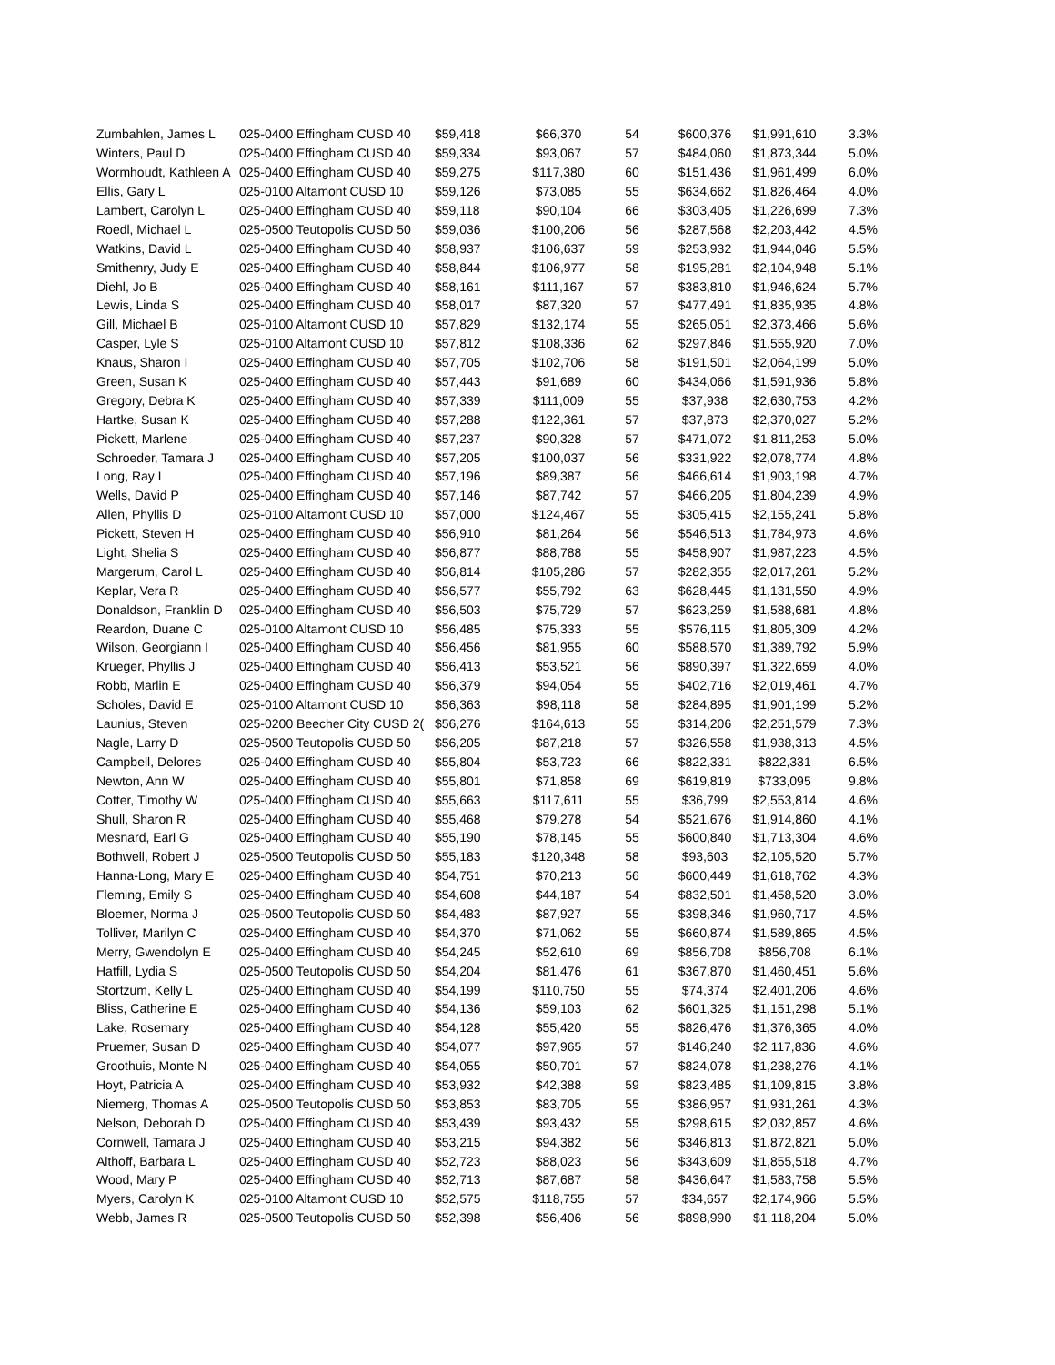| Zumbahlen, James L | 025-0400 Effingham CUSD 40 | $59,418 | $66,370 | 54 | $600,376 | $1,991,610 | 3.3% |
| Winters, Paul D | 025-0400 Effingham CUSD 40 | $59,334 | $93,067 | 57 | $484,060 | $1,873,344 | 5.0% |
| Wormhoudt, Kathleen A | 025-0400 Effingham CUSD 40 | $59,275 | $117,380 | 60 | $151,436 | $1,961,499 | 6.0% |
| Ellis, Gary L | 025-0100 Altamont CUSD 10 | $59,126 | $73,085 | 55 | $634,662 | $1,826,464 | 4.0% |
| Lambert, Carolyn L | 025-0400 Effingham CUSD 40 | $59,118 | $90,104 | 66 | $303,405 | $1,226,699 | 7.3% |
| Roedl, Michael L | 025-0500 Teutopolis CUSD 50 | $59,036 | $100,206 | 56 | $287,568 | $2,203,442 | 4.5% |
| Watkins, David L | 025-0400 Effingham CUSD 40 | $58,937 | $106,637 | 59 | $253,932 | $1,944,046 | 5.5% |
| Smithenry, Judy E | 025-0400 Effingham CUSD 40 | $58,844 | $106,977 | 58 | $195,281 | $2,104,948 | 5.1% |
| Diehl, Jo B | 025-0400 Effingham CUSD 40 | $58,161 | $111,167 | 57 | $383,810 | $1,946,624 | 5.7% |
| Lewis, Linda S | 025-0400 Effingham CUSD 40 | $58,017 | $87,320 | 57 | $477,491 | $1,835,935 | 4.8% |
| Gill, Michael B | 025-0100 Altamont CUSD 10 | $57,829 | $132,174 | 55 | $265,051 | $2,373,466 | 5.6% |
| Casper, Lyle S | 025-0100 Altamont CUSD 10 | $57,812 | $108,336 | 62 | $297,846 | $1,555,920 | 7.0% |
| Knaus, Sharon I | 025-0400 Effingham CUSD 40 | $57,705 | $102,706 | 58 | $191,501 | $2,064,199 | 5.0% |
| Green, Susan K | 025-0400 Effingham CUSD 40 | $57,443 | $91,689 | 60 | $434,066 | $1,591,936 | 5.8% |
| Gregory, Debra K | 025-0400 Effingham CUSD 40 | $57,339 | $111,009 | 55 | $37,938 | $2,630,753 | 4.2% |
| Hartke, Susan K | 025-0400 Effingham CUSD 40 | $57,288 | $122,361 | 57 | $37,873 | $2,370,027 | 5.2% |
| Pickett, Marlene | 025-0400 Effingham CUSD 40 | $57,237 | $90,328 | 57 | $471,072 | $1,811,253 | 5.0% |
| Schroeder, Tamara J | 025-0400 Effingham CUSD 40 | $57,205 | $100,037 | 56 | $331,922 | $2,078,774 | 4.8% |
| Long, Ray L | 025-0400 Effingham CUSD 40 | $57,196 | $89,387 | 56 | $466,614 | $1,903,198 | 4.7% |
| Wells, David P | 025-0400 Effingham CUSD 40 | $57,146 | $87,742 | 57 | $466,205 | $1,804,239 | 4.9% |
| Allen, Phyllis D | 025-0100 Altamont CUSD 10 | $57,000 | $124,467 | 55 | $305,415 | $2,155,241 | 5.8% |
| Pickett, Steven H | 025-0400 Effingham CUSD 40 | $56,910 | $81,264 | 56 | $546,513 | $1,784,973 | 4.6% |
| Light, Shelia S | 025-0400 Effingham CUSD 40 | $56,877 | $88,788 | 55 | $458,907 | $1,987,223 | 4.5% |
| Margerum, Carol L | 025-0400 Effingham CUSD 40 | $56,814 | $105,286 | 57 | $282,355 | $2,017,261 | 5.2% |
| Keplar, Vera R | 025-0400 Effingham CUSD 40 | $56,577 | $55,792 | 63 | $628,445 | $1,131,550 | 4.9% |
| Donaldson, Franklin D | 025-0400 Effingham CUSD 40 | $56,503 | $75,729 | 57 | $623,259 | $1,588,681 | 4.8% |
| Reardon, Duane C | 025-0100 Altamont CUSD 10 | $56,485 | $75,333 | 55 | $576,115 | $1,805,309 | 4.2% |
| Wilson, Georgiann I | 025-0400 Effingham CUSD 40 | $56,456 | $81,955 | 60 | $588,570 | $1,389,792 | 5.9% |
| Krueger, Phyllis J | 025-0400 Effingham CUSD 40 | $56,413 | $53,521 | 56 | $890,397 | $1,322,659 | 4.0% |
| Robb, Marlin E | 025-0400 Effingham CUSD 40 | $56,379 | $94,054 | 55 | $402,716 | $2,019,461 | 4.7% |
| Scholes, David E | 025-0100 Altamont CUSD 10 | $56,363 | $98,118 | 58 | $284,895 | $1,901,199 | 5.2% |
| Launius, Steven | 025-0200 Beecher City CUSD 2( | $56,276 | $164,613 | 55 | $314,206 | $2,251,579 | 7.3% |
| Nagle, Larry D | 025-0500 Teutopolis CUSD 50 | $56,205 | $87,218 | 57 | $326,558 | $1,938,313 | 4.5% |
| Campbell, Delores | 025-0400 Effingham CUSD 40 | $55,804 | $53,723 | 66 | $822,331 | $822,331 | 6.5% |
| Newton, Ann W | 025-0400 Effingham CUSD 40 | $55,801 | $71,858 | 69 | $619,819 | $733,095 | 9.8% |
| Cotter, Timothy W | 025-0400 Effingham CUSD 40 | $55,663 | $117,611 | 55 | $36,799 | $2,553,814 | 4.6% |
| Shull, Sharon R | 025-0400 Effingham CUSD 40 | $55,468 | $79,278 | 54 | $521,676 | $1,914,860 | 4.1% |
| Mesnard, Earl G | 025-0400 Effingham CUSD 40 | $55,190 | $78,145 | 55 | $600,840 | $1,713,304 | 4.6% |
| Bothwell, Robert J | 025-0500 Teutopolis CUSD 50 | $55,183 | $120,348 | 58 | $93,603 | $2,105,520 | 5.7% |
| Hanna-Long, Mary E | 025-0400 Effingham CUSD 40 | $54,751 | $70,213 | 56 | $600,449 | $1,618,762 | 4.3% |
| Fleming, Emily S | 025-0400 Effingham CUSD 40 | $54,608 | $44,187 | 54 | $832,501 | $1,458,520 | 3.0% |
| Bloemer, Norma J | 025-0500 Teutopolis CUSD 50 | $54,483 | $87,927 | 55 | $398,346 | $1,960,717 | 4.5% |
| Tolliver, Marilyn C | 025-0400 Effingham CUSD 40 | $54,370 | $71,062 | 55 | $660,874 | $1,589,865 | 4.5% |
| Merry, Gwendolyn E | 025-0400 Effingham CUSD 40 | $54,245 | $52,610 | 69 | $856,708 | $856,708 | 6.1% |
| Hatfill, Lydia S | 025-0500 Teutopolis CUSD 50 | $54,204 | $81,476 | 61 | $367,870 | $1,460,451 | 5.6% |
| Stortzum, Kelly L | 025-0400 Effingham CUSD 40 | $54,199 | $110,750 | 55 | $74,374 | $2,401,206 | 4.6% |
| Bliss, Catherine E | 025-0400 Effingham CUSD 40 | $54,136 | $59,103 | 62 | $601,325 | $1,151,298 | 5.1% |
| Lake, Rosemary | 025-0400 Effingham CUSD 40 | $54,128 | $55,420 | 55 | $826,476 | $1,376,365 | 4.0% |
| Pruemer, Susan D | 025-0400 Effingham CUSD 40 | $54,077 | $97,965 | 57 | $146,240 | $2,117,836 | 4.6% |
| Groothuis, Monte N | 025-0400 Effingham CUSD 40 | $54,055 | $50,701 | 57 | $824,078 | $1,238,276 | 4.1% |
| Hoyt, Patricia A | 025-0400 Effingham CUSD 40 | $53,932 | $42,388 | 59 | $823,485 | $1,109,815 | 3.8% |
| Niemerg, Thomas A | 025-0500 Teutopolis CUSD 50 | $53,853 | $83,705 | 55 | $386,957 | $1,931,261 | 4.3% |
| Nelson, Deborah D | 025-0400 Effingham CUSD 40 | $53,439 | $93,432 | 55 | $298,615 | $2,032,857 | 4.6% |
| Cornwell, Tamara J | 025-0400 Effingham CUSD 40 | $53,215 | $94,382 | 56 | $346,813 | $1,872,821 | 5.0% |
| Althoff, Barbara L | 025-0400 Effingham CUSD 40 | $52,723 | $88,023 | 56 | $343,609 | $1,855,518 | 4.7% |
| Wood, Mary P | 025-0400 Effingham CUSD 40 | $52,713 | $87,687 | 58 | $436,647 | $1,583,758 | 5.5% |
| Myers, Carolyn K | 025-0100 Altamont CUSD 10 | $52,575 | $118,755 | 57 | $34,657 | $2,174,966 | 5.5% |
| Webb, James R | 025-0500 Teutopolis CUSD 50 | $52,398 | $56,406 | 56 | $898,990 | $1,118,204 | 5.0% |